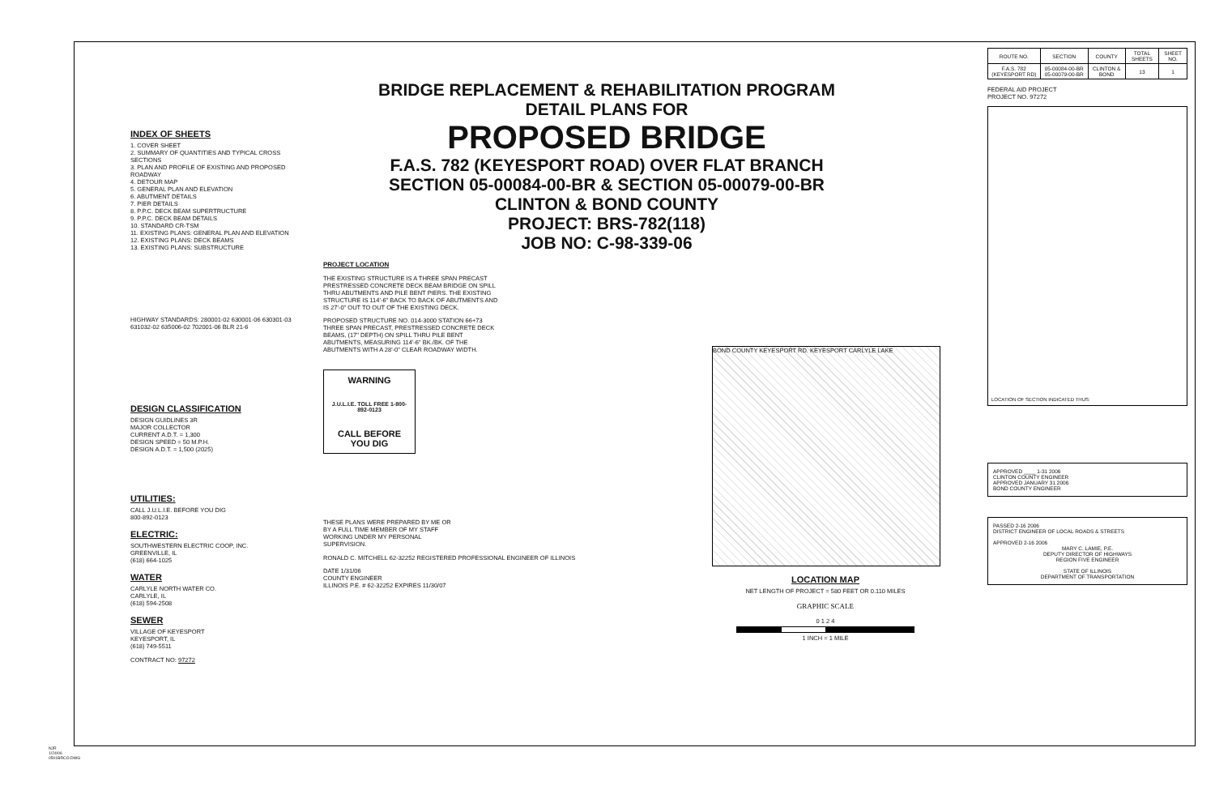INDEX OF SHEETS
1. COVER SHEET
2. SUMMARY OF QUANTITIES AND TYPICAL CROSS SECTIONS
3. PLAN AND PROFILE OF EXISTING AND PROPOSED ROADWAY
4. DETOUR MAP
5. GENERAL PLAN AND ELEVATION
6. ABUTMENT DETAILS
7. PIER DETAILS
8. P.P.C. DECK BEAM SUPERTRUCTURE
9. P.P.C. DECK BEAM DETAILS
10. STANDARD CR-TSM
11. EXISTING PLANS: GENERAL PLAN AND ELEVATION
12. EXISTING PLANS: DECK BEAMS
13. EXISTING PLANS: SUBSTRUCTURE
HIGHWAY STANDARDS: 280001-02 630001-06 630301-03 631032-02 635006-02 702001-06 BLR 21-6
DESIGN CLASSIFICATION
DESIGN GUIDLINES 3R
MAJOR COLLECTOR
CURRENT A.D.T. = 1,300
DESIGN SPEED = 50 M.P.H.
DESIGN A.D.T. = 1,500 (2025)
UTILITIES:
CALL J.U.L.I.E. BEFORE YOU DIG
800-892-0123
ELECTRIC:
SOUTHWESTERN ELECTRIC COOP, INC.
GREENVILLE, IL
(618) 664-1025
WATER
CARLYLE NORTH WATER CO.
CARLYLE, IL
(618) 594-2508
SEWER
VILLAGE OF KEYESPORT
KEYESPORT, IL
(618) 749-5511
CONTRACT NO: 97272
BRIDGE REPLACEMENT & REHABILITATION PROGRAM
DETAIL PLANS FOR
PROPOSED BRIDGE
F.A.S. 782 (KEYESPORT ROAD) OVER FLAT BRANCH
SECTION 05-00084-00-BR & SECTION 05-00079-00-BR
CLINTON & BOND COUNTY
PROJECT: BRS-782(118)
JOB NO: C-98-339-06
PROJECT LOCATION
THE EXISTING STRUCTURE IS A THREE SPAN PRECAST PRESTRESSED CONCRETE DECK BEAM BRIDGE ON SPILL THRU ABUTMENTS AND PILE BENT PIERS. THE EXISTING STRUCTURE IS 114'-6" BACK TO BACK OF ABUTMENTS AND IS 27'-0" OUT TO OUT OF THE EXISTING DECK.
PROPOSED STRUCTURE NO. 014-3000 STATION 66+73 THREE SPAN PRECAST, PRESTRESSED CONCRETE DECK BEAMS, (17" DEPTH) ON SPILL THRU PILE BENT ABUTMENTS, MEASURING 114'-6" BK./BK. OF THE ABUTMENTS WITH A 28'-0" CLEAR ROADWAY WIDTH.
WARNING
J.U.L.I.E. TOLL FREE 1-800-892-0123
CALL BEFORE YOU DIG
THESE PLANS WERE PREPARED BY ME OR BY A FULL TIME MEMBER OF MY STAFF WORKING UNDER MY PERSONAL SUPERVISION.
RONALD C. MITCHELL 62-32252 REGISTERED PROFESSIONAL ENGINEER OF ILLINOIS
DATE 1/31/06
COUNTY ENGINEER
ILLINOIS P.E. # 62-32252 EXPIRES 11/30/07
BOND COUNTY KEYESPORT RD. KEYESPORT CARLYLE LAKE
LOCATION MAP
NET LENGTH OF PROJECT = 580 FEET OR 0.110 MILES
GRAPHIC SCALE
0 1 2 4
1 INCH = 1 MILE
| ROUTE NO. | SECTION | COUNTY | TOTAL SHEETS | SHEET NO. |
| --- | --- | --- | --- | --- |
| F.A.S. 782 (KEYESPORT RD) | 05-00084-00-BR 05-00079-00-BR | CLINTON & BOND | 13 | 1 |
FEDERAL AID PROJECT
PROJECT NO. 97272
LOCATION OF SECTION INDICATED THUS:
APPROVED ____ 1-31 2006
CLINTON COUNTY ENGINEER
APPROVED JANUARY 31 2006
BOND COUNTY ENGINEER
PASSED 2-16 2006
DISTRICT ENGINEER OF LOCAL ROADS & STREETS
APPROVED 2-16 2006
MARY C. LAMIE, P.E.
DEPUTY DIRECTOR OF HIGHWAYS
REGION FIVE ENGINEER
STATE OF ILLINOIS
DEPARTMENT OF TRANSPORTATION
NJR
1/24/06
0501BRCO.DWG